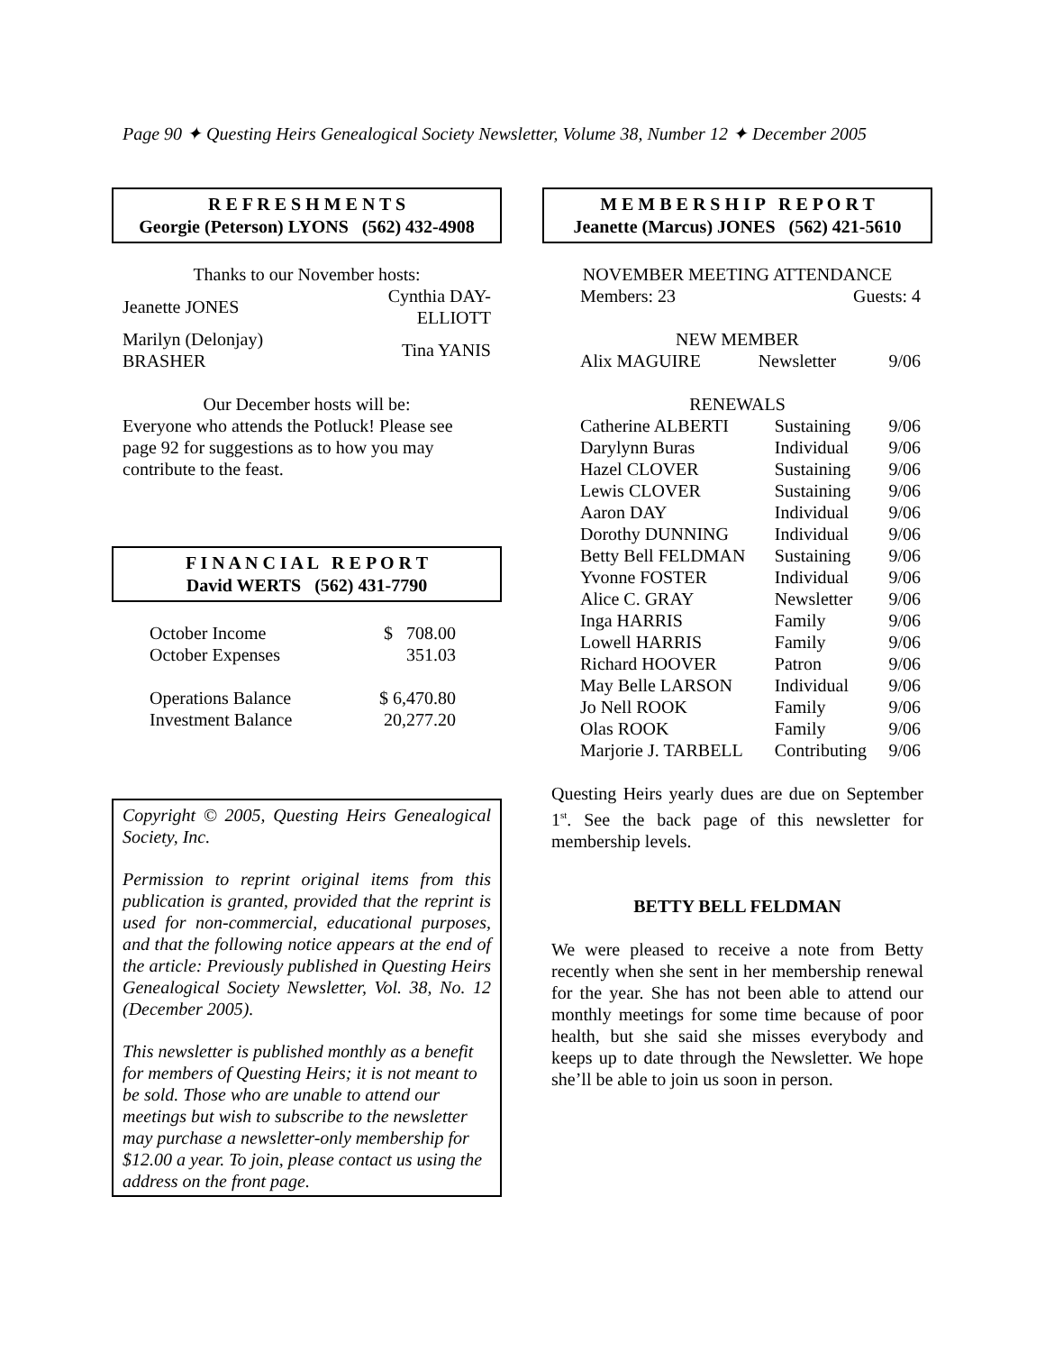Page 90 ✦ Questing Heirs Genealogical Society Newsletter, Volume 38, Number 12 ✦ December 2005
R E F R E S H M E N T S
Georgie (Peterson) LYONS (562) 432-4908
Thanks to our November hosts:
| Jeanette JONES | Cynthia DAY-ELLIOTT |
| Marilyn (Delonjay) BRASHER | Tina YANIS |
Our December hosts will be:
Everyone who attends the Potluck! Please see page 92 for suggestions as to how you may contribute to the feast.
F I N A N C I A L R E P O R T
David WERTS (562) 431-7790
| October Income | $ 708.00 |
| October Expenses | 351.03 |
| Operations Balance | $ 6,470.80 |
| Investment Balance | 20,277.20 |
Copyright © 2005, Questing Heirs Genealogical Society, Inc.
Permission to reprint original items from this publication is granted, provided that the reprint is used for non-commercial, educational purposes, and that the following notice appears at the end of the article: Previously published in Questing Heirs Genealogical Society Newsletter, Vol. 38, No. 12 (December 2005).
This newsletter is published monthly as a benefit for members of Questing Heirs; it is not meant to be sold. Those who are unable to attend our meetings but wish to subscribe to the newsletter may purchase a newsletter-only membership for $12.00 a year. To join, please contact us using the address on the front page.
M E M B E R S H I P R E P O R T
Jeanette (Marcus) JONES (562) 421-5610
NOVEMBER MEETING ATTENDANCE
| Members: 23 | Guests: 4 |
NEW MEMBER
| Alix MAGUIRE | Newsletter | 9/06 |
RENEWALS
| Catherine ALBERTI | Sustaining | 9/06 |
| Darylynn Buras | Individual | 9/06 |
| Hazel CLOVER | Sustaining | 9/06 |
| Lewis CLOVER | Sustaining | 9/06 |
| Aaron DAY | Individual | 9/06 |
| Dorothy DUNNING | Individual | 9/06 |
| Betty Bell FELDMAN | Sustaining | 9/06 |
| Yvonne FOSTER | Individual | 9/06 |
| Alice C. GRAY | Newsletter | 9/06 |
| Inga HARRIS | Family | 9/06 |
| Lowell HARRIS | Family | 9/06 |
| Richard HOOVER | Patron | 9/06 |
| May Belle LARSON | Individual | 9/06 |
| Jo Nell ROOK | Family | 9/06 |
| Olas ROOK | Family | 9/06 |
| Marjorie J. TARBELL | Contributing | 9/06 |
Questing Heirs yearly dues are due on September 1<sup>st</sup>. See the back page of this newsletter for membership levels.
BETTY BELL FELDMAN
We were pleased to receive a note from Betty recently when she sent in her membership renewal for the year. She has not been able to attend our monthly meetings for some time because of poor health, but she said she misses everybody and keeps up to date through the Newsletter. We hope she’ll be able to join us soon in person.